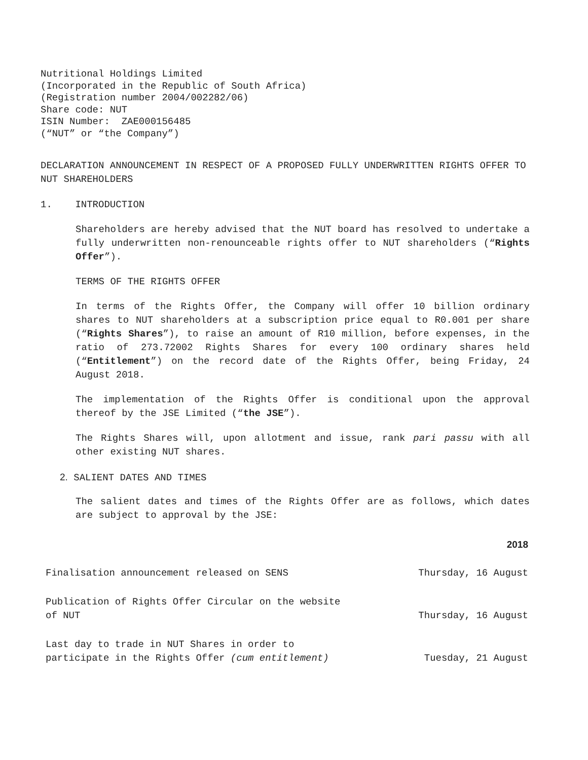Nutritional Holdings Limited
(Incorporated in the Republic of South Africa)
(Registration number 2004/002282/06)
Share code: NUT
ISIN Number: ZAE000156485
(“NUT” or “the Company”)
DECLARATION ANNOUNCEMENT IN RESPECT OF A PROPOSED FULLY UNDERWRITTEN RIGHTS OFFER TO NUT SHAREHOLDERS
1. INTRODUCTION
Shareholders are hereby advised that the NUT board has resolved to undertake a fully underwritten non-renounceable rights offer to NUT shareholders (“Rights Offer”).
TERMS OF THE RIGHTS OFFER
In terms of the Rights Offer, the Company will offer 10 billion ordinary shares to NUT shareholders at a subscription price equal to R0.001 per share (“Rights Shares”), to raise an amount of R10 million, before expenses, in the ratio of 273.72002 Rights Shares for every 100 ordinary shares held (“Entitlement”) on the record date of the Rights Offer, being Friday, 24 August 2018.
The implementation of the Rights Offer is conditional upon the approval thereof by the JSE Limited (“the JSE”).
The Rights Shares will, upon allotment and issue, rank pari passu with all other existing NUT shares.
2. SALIENT DATES AND TIMES
The salient dates and times of the Rights Offer are as follows, which dates are subject to approval by the JSE:
| | 2018 |
| Finalisation announcement released on SENS | Thursday, 16 August |
| Publication of Rights Offer Circular on the website of NUT | Thursday, 16 August |
| Last day to trade in NUT Shares in order to participate in the Rights Offer (cum entitlement) | Tuesday, 21 August |